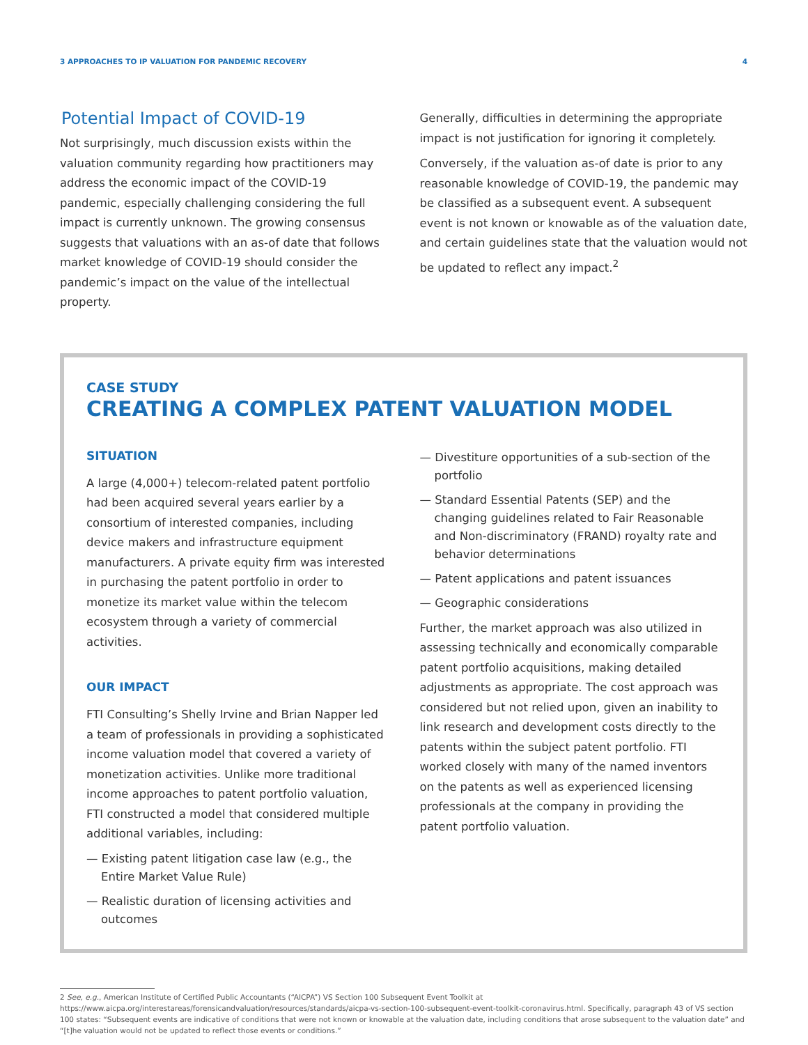3 APPROACHES TO IP VALUATION FOR PANDEMIC RECOVERY 4
Potential Impact of COVID-19
Not surprisingly, much discussion exists within the valuation community regarding how practitioners may address the economic impact of the COVID-19 pandemic, especially challenging considering the full impact is currently unknown. The growing consensus suggests that valuations with an as-of date that follows market knowledge of COVID-19 should consider the pandemic’s impact on the value of the intellectual property.
Generally, difficulties in determining the appropriate impact is not justification for ignoring it completely.
Conversely, if the valuation as-of date is prior to any reasonable knowledge of COVID-19, the pandemic may be classified as a subsequent event. A subsequent event is not known or knowable as of the valuation date, and certain guidelines state that the valuation would not be updated to reflect any impact.<sup>2</sup>
CASE STUDY
CREATING A COMPLEX PATENT VALUATION MODEL
SITUATION
A large (4,000+) telecom-related patent portfolio had been acquired several years earlier by a consortium of interested companies, including device makers and infrastructure equipment manufacturers. A private equity firm was interested in purchasing the patent portfolio in order to monetize its market value within the telecom ecosystem through a variety of commercial activities.
OUR IMPACT
FTI Consulting’s Shelly Irvine and Brian Napper led a team of professionals in providing a sophisticated income valuation model that covered a variety of monetization activities. Unlike more traditional income approaches to patent portfolio valuation, FTI constructed a model that considered multiple additional variables, including:
— Existing patent litigation case law (e.g., the Entire Market Value Rule)
— Realistic duration of licensing activities and outcomes
— Divestiture opportunities of a sub-section of the portfolio
— Standard Essential Patents (SEP) and the changing guidelines related to Fair Reasonable and Non-discriminatory (FRAND) royalty rate and behavior determinations
— Patent applications and patent issuances
— Geographic considerations
Further, the market approach was also utilized in assessing technically and economically comparable patent portfolio acquisitions, making detailed adjustments as appropriate. The cost approach was considered but not relied upon, given an inability to link research and development costs directly to the patents within the subject patent portfolio. FTI worked closely with many of the named inventors on the patents as well as experienced licensing professionals at the company in providing the patent portfolio valuation.
2 See, e.g., American Institute of Certified Public Accountants (“AICPA”) VS Section 100 Subsequent Event Toolkit at https://www.aicpa.org/interestareas/forensicandvaluation/resources/standards/aicpa-vs-section-100-subsequent-event-toolkit-coronavirus.html. Specifically, paragraph 43 of VS section 100 states: “Subsequent events are indicative of conditions that were not known or knowable at the valuation date, including conditions that arose subsequent to the valuation date” and “[t]he valuation would not be updated to reflect those events or conditions.”